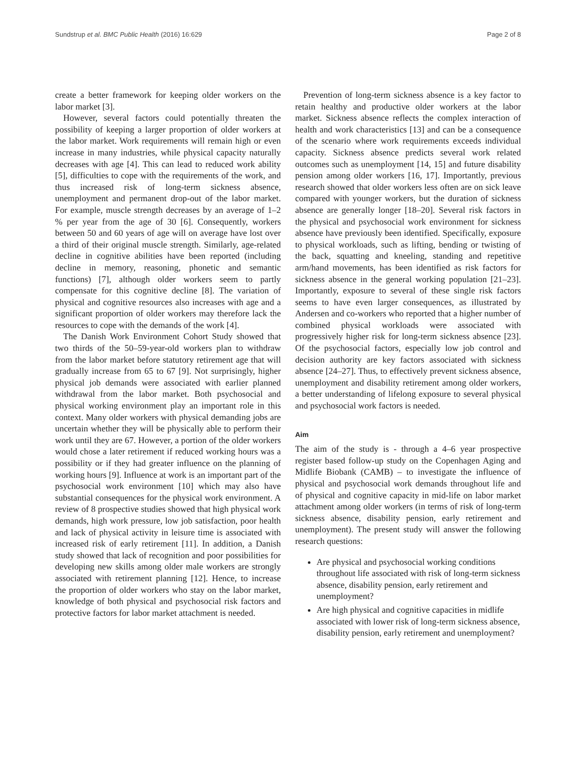Sundstrup et al. BMC Public Health (2016) 16:629 Page 2 of 8
create a better framework for keeping older workers on the labor market [3].
However, several factors could potentially threaten the possibility of keeping a larger proportion of older workers at the labor market. Work requirements will remain high or even increase in many industries, while physical capacity naturally decreases with age [4]. This can lead to reduced work ability [5], difficulties to cope with the requirements of the work, and thus increased risk of long-term sickness absence, unemployment and permanent drop-out of the labor market. For example, muscle strength decreases by an average of 1–2 % per year from the age of 30 [6]. Consequently, workers between 50 and 60 years of age will on average have lost over a third of their original muscle strength. Similarly, age-related decline in cognitive abilities have been reported (including decline in memory, reasoning, phonetic and semantic functions) [7], although older workers seem to partly compensate for this cognitive decline [8]. The variation of physical and cognitive resources also increases with age and a significant proportion of older workers may therefore lack the resources to cope with the demands of the work [4].
The Danish Work Environment Cohort Study showed that two thirds of the 50–59-year-old workers plan to withdraw from the labor market before statutory retirement age that will gradually increase from 65 to 67 [9]. Not surprisingly, higher physical job demands were associated with earlier planned withdrawal from the labor market. Both psychosocial and physical working environment play an important role in this context. Many older workers with physical demanding jobs are uncertain whether they will be physically able to perform their work until they are 67. However, a portion of the older workers would chose a later retirement if reduced working hours was a possibility or if they had greater influence on the planning of working hours [9]. Influence at work is an important part of the psychosocial work environment [10] which may also have substantial consequences for the physical work environment. A review of 8 prospective studies showed that high physical work demands, high work pressure, low job satisfaction, poor health and lack of physical activity in leisure time is associated with increased risk of early retirement [11]. In addition, a Danish study showed that lack of recognition and poor possibilities for developing new skills among older male workers are strongly associated with retirement planning [12]. Hence, to increase the proportion of older workers who stay on the labor market, knowledge of both physical and psychosocial risk factors and protective factors for labor market attachment is needed.
Prevention of long-term sickness absence is a key factor to retain healthy and productive older workers at the labor market. Sickness absence reflects the complex interaction of health and work characteristics [13] and can be a consequence of the scenario where work requirements exceeds individual capacity. Sickness absence predicts several work related outcomes such as unemployment [14, 15] and future disability pension among older workers [16, 17]. Importantly, previous research showed that older workers less often are on sick leave compared with younger workers, but the duration of sickness absence are generally longer [18–20]. Several risk factors in the physical and psychosocial work environment for sickness absence have previously been identified. Specifically, exposure to physical workloads, such as lifting, bending or twisting of the back, squatting and kneeling, standing and repetitive arm/hand movements, has been identified as risk factors for sickness absence in the general working population [21–23]. Importantly, exposure to several of these single risk factors seems to have even larger consequences, as illustrated by Andersen and co-workers who reported that a higher number of combined physical workloads were associated with progressively higher risk for long-term sickness absence [23]. Of the psychosocial factors, especially low job control and decision authority are key factors associated with sickness absence [24–27]. Thus, to effectively prevent sickness absence, unemployment and disability retirement among older workers, a better understanding of lifelong exposure to several physical and psychosocial work factors is needed.
Aim
The aim of the study is - through a 4–6 year prospective register based follow-up study on the Copenhagen Aging and Midlife Biobank (CAMB) – to investigate the influence of physical and psychosocial work demands throughout life and of physical and cognitive capacity in mid-life on labor market attachment among older workers (in terms of risk of long-term sickness absence, disability pension, early retirement and unemployment). The present study will answer the following research questions:
Are physical and psychosocial working conditions throughout life associated with risk of long-term sickness absence, disability pension, early retirement and unemployment?
Are high physical and cognitive capacities in midlife associated with lower risk of long-term sickness absence, disability pension, early retirement and unemployment?